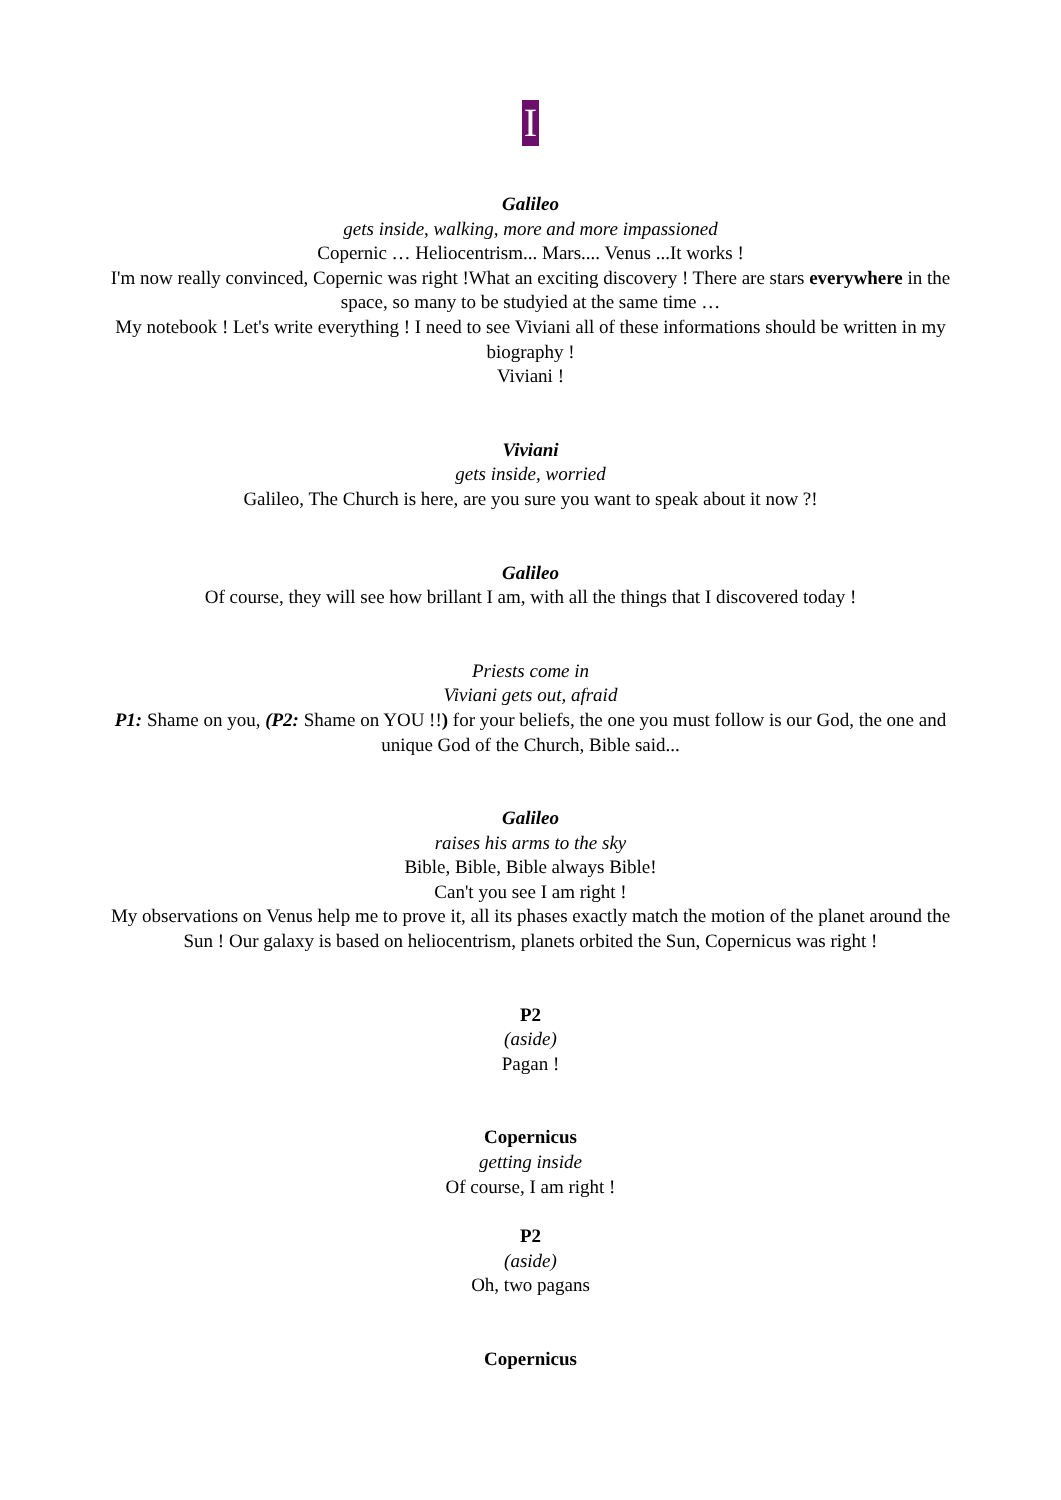I
Galileo
gets inside, walking, more and more impassioned
Copernic … Heliocentrism... Mars.... Venus ...It works !
I'm now really convinced, Copernic was right !What an exciting discovery ! There are stars everywhere in the space, so many to be studyied at the same time …
My notebook ! Let's write everything ! I need to see Viviani all of these informations should be written in my biography !
Viviani !
Viviani
gets inside, worried
Galileo, The Church is here, are you sure you want to speak about it now ?!
Galileo
Of course, they will see how brillant I am, with all the things that I discovered today !
Priests come in
Viviani gets out, afraid
P1: Shame on you, (P2: Shame on YOU !!) for your beliefs, the one you must follow is our God, the one and unique God of the Church, Bible said...
Galileo
raises his arms to the sky
Bible, Bible, Bible always Bible!
Can't you see I am right !
My observations on Venus help me to prove it, all its phases exactly match the motion of the planet around the Sun ! Our galaxy is based on heliocentrism, planets orbited the Sun, Copernicus was right !
P2
(aside)
Pagan !
Copernicus
getting inside
Of course, I am right !
P2
(aside)
Oh, two pagans
Copernicus